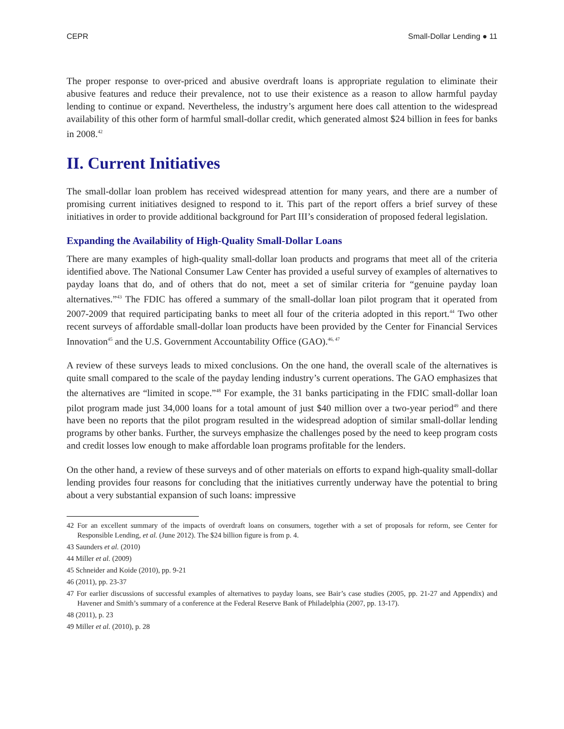CEPR Small-Dollar Lending ● 11
The proper response to over-priced and abusive overdraft loans is appropriate regulation to eliminate their abusive features and reduce their prevalence, not to use their existence as a reason to allow harmful payday lending to continue or expand. Nevertheless, the industry’s argument here does call attention to the widespread availability of this other form of harmful small-dollar credit, which generated almost $24 billion in fees for banks in 2008.<sup>42</sup>
II. Current Initiatives
The small-dollar loan problem has received widespread attention for many years, and there are a number of promising current initiatives designed to respond to it. This part of the report offers a brief survey of these initiatives in order to provide additional background for Part III’s consideration of proposed federal legislation.
Expanding the Availability of High-Quality Small-Dollar Loans
There are many examples of high-quality small-dollar loan products and programs that meet all of the criteria identified above. The National Consumer Law Center has provided a useful survey of examples of alternatives to payday loans that do, and of others that do not, meet a set of similar criteria for “genuine payday loan alternatives.”<sup>43</sup> The FDIC has offered a summary of the small-dollar loan pilot program that it operated from 2007-2009 that required participating banks to meet all four of the criteria adopted in this report.<sup>44</sup> Two other recent surveys of affordable small-dollar loan products have been provided by the Center for Financial Services Innovation<sup>45</sup> and the U.S. Government Accountability Office (GAO).<sup>46, 47</sup>
A review of these surveys leads to mixed conclusions. On the one hand, the overall scale of the alternatives is quite small compared to the scale of the payday lending industry’s current operations. The GAO emphasizes that the alternatives are “limited in scope.”<sup>48</sup> For example, the 31 banks participating in the FDIC small-dollar loan pilot program made just 34,000 loans for a total amount of just $40 million over a two-year period<sup>49</sup> and there have been no reports that the pilot program resulted in the widespread adoption of similar small-dollar lending programs by other banks. Further, the surveys emphasize the challenges posed by the need to keep program costs and credit losses low enough to make affordable loan programs profitable for the lenders.
On the other hand, a review of these surveys and of other materials on efforts to expand high-quality small-dollar lending provides four reasons for concluding that the initiatives currently underway have the potential to bring about a very substantial expansion of such loans: impressive
42 For an excellent summary of the impacts of overdraft loans on consumers, together with a set of proposals for reform, see Center for Responsible Lending, et al. (June 2012). The $24 billion figure is from p. 4.
43 Saunders et al. (2010)
44 Miller et al. (2009)
45 Schneider and Koide (2010), pp. 9-21
46 (2011), pp. 23-37
47 For earlier discussions of successful examples of alternatives to payday loans, see Bair’s case studies (2005, pp. 21-27 and Appendix) and Havener and Smith’s summary of a conference at the Federal Reserve Bank of Philadelphia (2007, pp. 13-17).
48 (2011), p. 23
49 Miller et al. (2010), p. 28